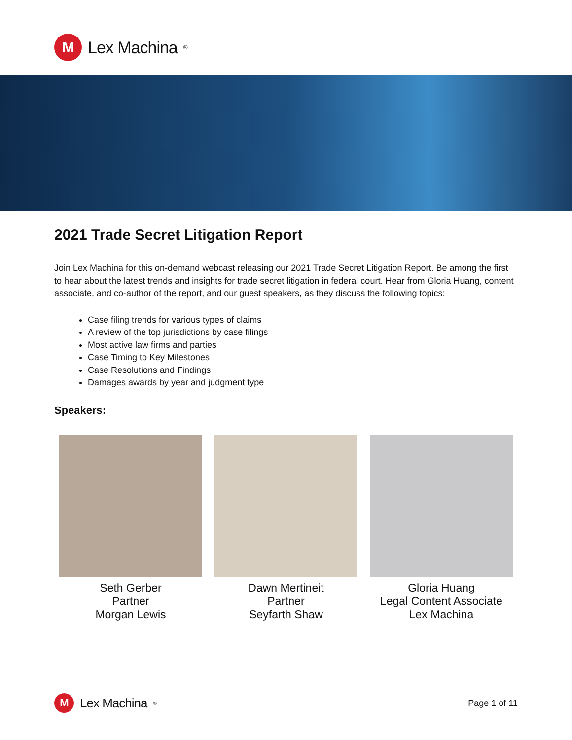M Lex Machina<sup>®</sup>
2021 Trade Secret Litigation Report
Join Lex Machina for this on-demand webcast releasing our 2021 Trade Secret Litigation Report. Be among the first to hear about the latest trends and insights for trade secret litigation in federal court. Hear from Gloria Huang, content associate, and co-author of the report, and our guest speakers, as they discuss the following topics:
Case filing trends for various types of claims
A review of the top jurisdictions by case filings
Most active law firms and parties
Case Timing to Key Milestones
Case Resolutions and Findings
Damages awards by year and judgment type
Speakers:
Seth Gerber
Partner
Morgan Lewis
Dawn Mertineit
Partner
Seyfarth Shaw
Gloria Huang
Legal Content Associate
Lex Machina
M Lex Machina<sup>®</sup>
Page 1 of 11